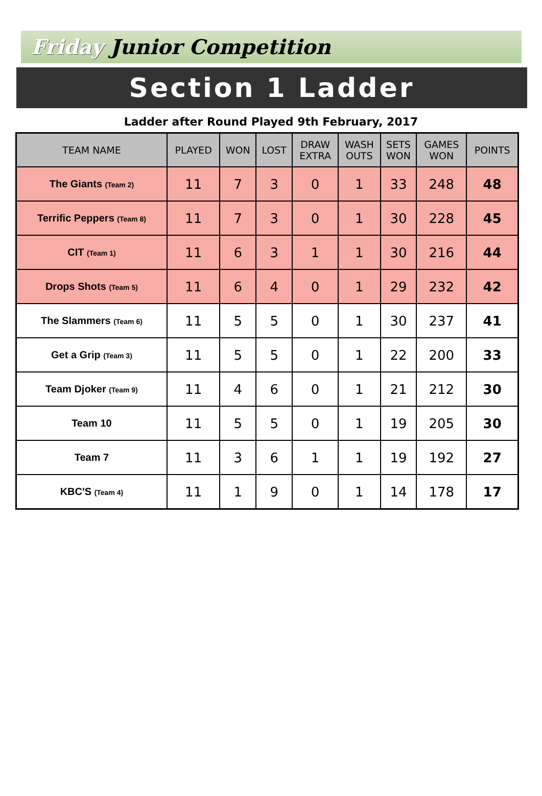Friday Junior Competition
Section 1 Ladder
Ladder after Round Played 9th February, 2017
| TEAM NAME | PLAYED | WON | LOST | DRAW EXTRA | WASH OUTS | SETS WON | GAMES WON | POINTS |
| --- | --- | --- | --- | --- | --- | --- | --- | --- |
| The Giants (Team 2) | 11 | 7 | 3 | 0 | 1 | 33 | 248 | 48 |
| Terrific Peppers (Team 8) | 11 | 7 | 3 | 0 | 1 | 30 | 228 | 45 |
| CIT (Team 1) | 11 | 6 | 3 | 1 | 1 | 30 | 216 | 44 |
| Drops Shots (Team 5) | 11 | 6 | 4 | 0 | 1 | 29 | 232 | 42 |
| The Slammers (Team 6) | 11 | 5 | 5 | 0 | 1 | 30 | 237 | 41 |
| Get a Grip (Team 3) | 11 | 5 | 5 | 0 | 1 | 22 | 200 | 33 |
| Team Djoker (Team 9) | 11 | 4 | 6 | 0 | 1 | 21 | 212 | 30 |
| Team 10 | 11 | 5 | 5 | 0 | 1 | 19 | 205 | 30 |
| Team 7 | 11 | 3 | 6 | 1 | 1 | 19 | 192 | 27 |
| KBC'S (Team 4) | 11 | 1 | 9 | 0 | 1 | 14 | 178 | 17 |